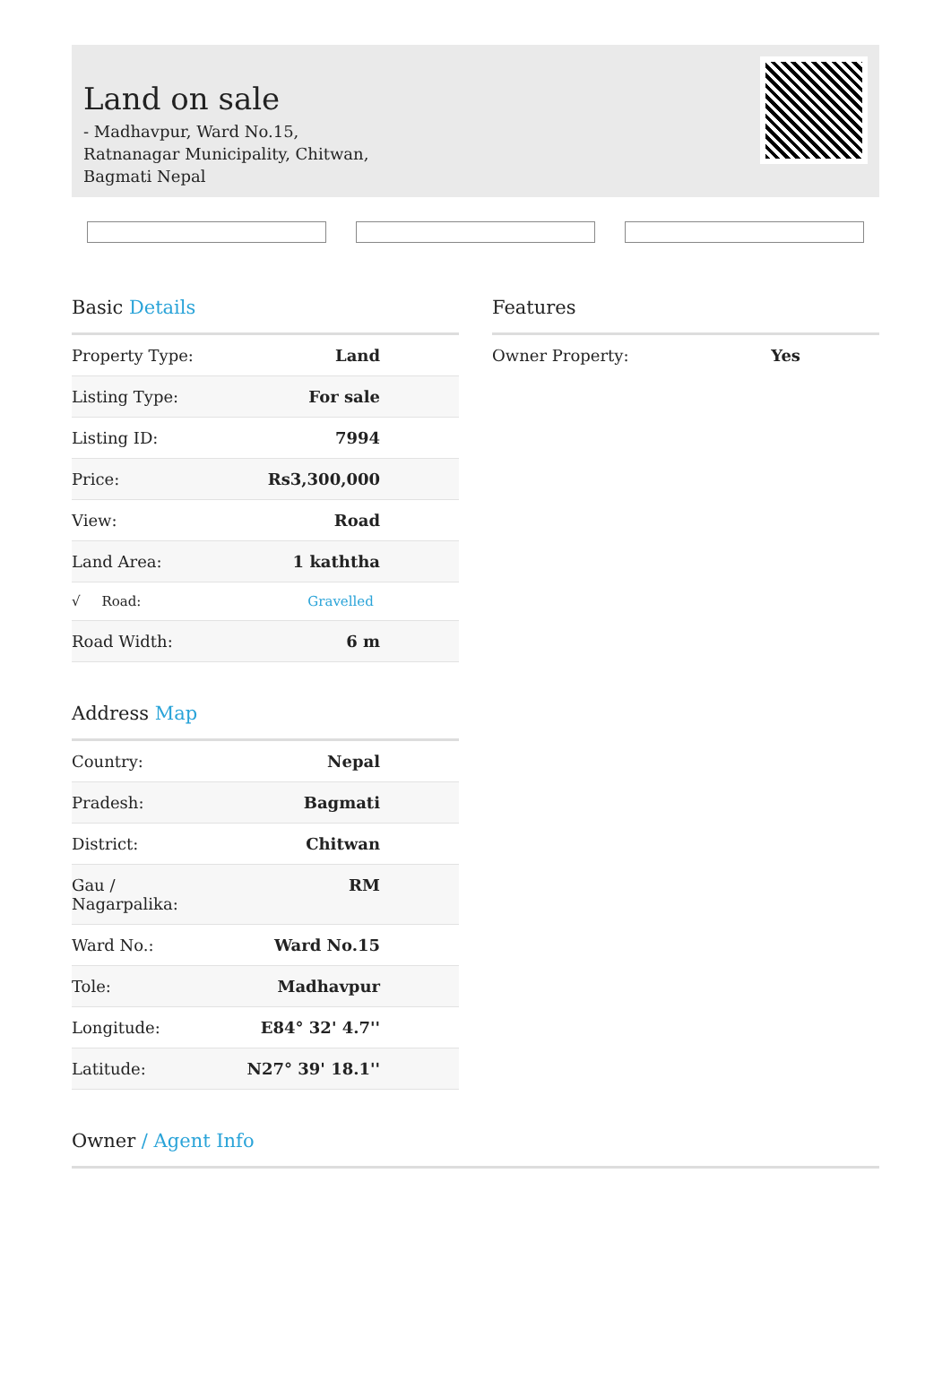Land on sale
- Madhavpur, Ward No.15, Ratnanagar Municipality, Chitwan, Bagmati Nepal
Basic Details
| Property Type: | Land |
| Listing Type: | For sale |
| Listing ID: | 7994 |
| Price: | Rs3,300,000 |
| View: | Road |
| Land Area: | 1 kaththa |
| √ Road: | Gravelled |
| Road Width: | 6 m |
Address Map
| Country: | Nepal |
| Pradesh: | Bagmati |
| District: | Chitwan |
| Gau / Nagarpalika: | RM |
| Ward No.: | Ward No.15 |
| Tole: | Madhavpur |
| Longitude: | E84° 32' 4.7'' |
| Latitude: | N27° 39' 18.1'' |
Features
| Owner Property: | Yes |
Owner / Agent Info